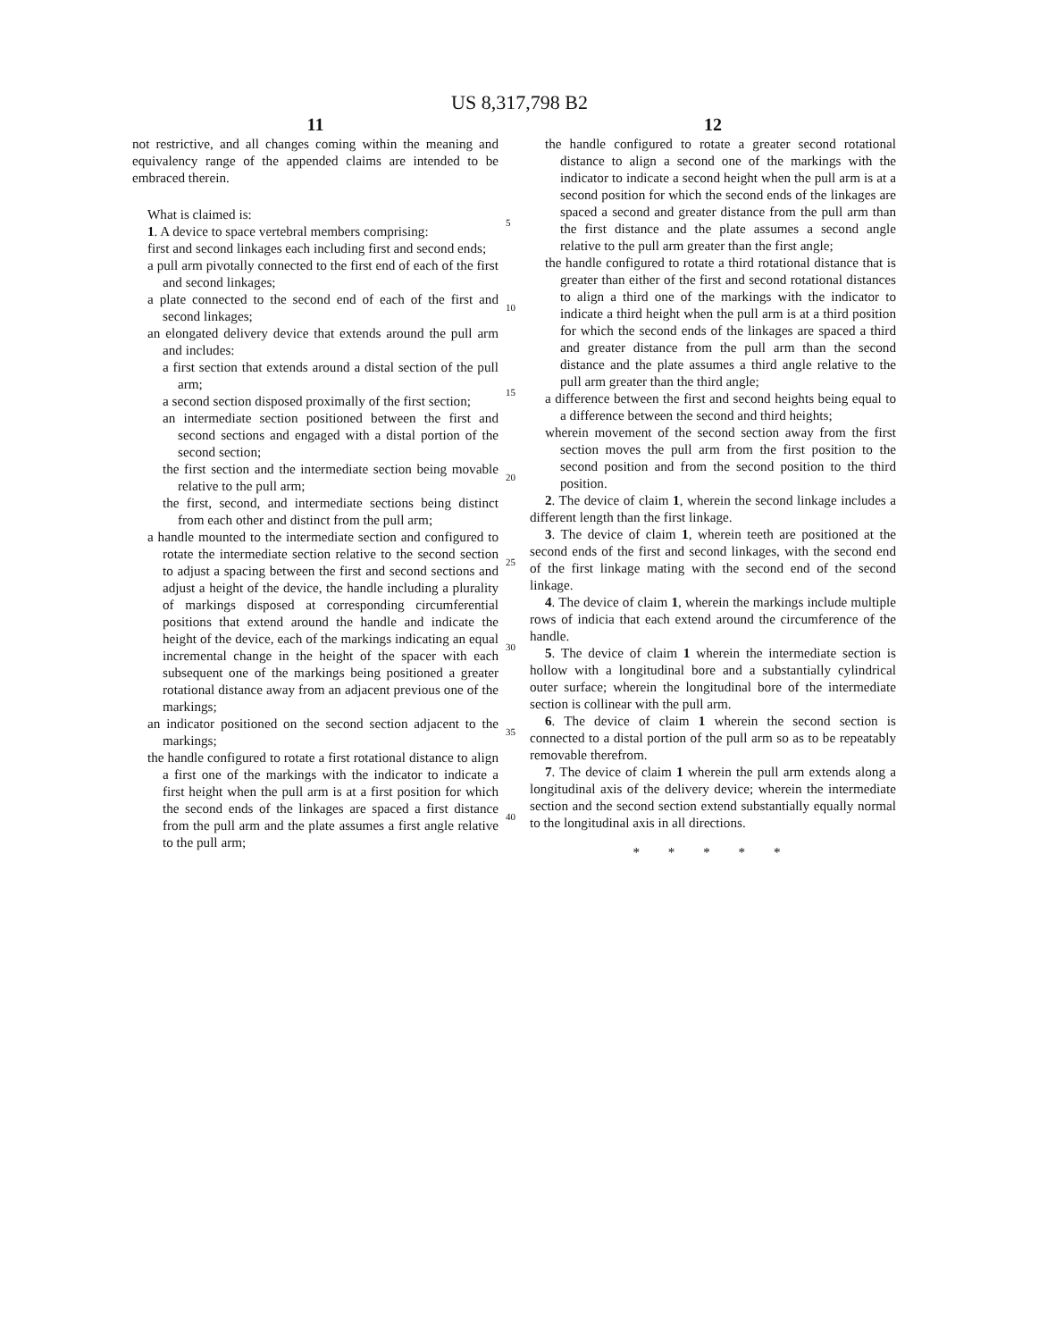US 8,317,798 B2
11
not restrictive, and all changes coming within the meaning and equivalency range of the appended claims are intended to be embraced therein.
What is claimed is:
1. A device to space vertebral members comprising:
first and second linkages each including first and second ends;
a pull arm pivotally connected to the first end of each of the first and second linkages;
a plate connected to the second end of each of the first and second linkages;
an elongated delivery device that extends around the pull arm and includes:
a first section that extends around a distal section of the pull arm;
a second section disposed proximally of the first section;
an intermediate section positioned between the first and second sections and engaged with a distal portion of the second section;
the first section and the intermediate section being movable relative to the pull arm;
the first, second, and intermediate sections being distinct from each other and distinct from the pull arm;
a handle mounted to the intermediate section and configured to rotate the intermediate section relative to the second section to adjust a spacing between the first and second sections and adjust a height of the device, the handle including a plurality of markings disposed at corresponding circumferential positions that extend around the handle and indicate the height of the device, each of the markings indicating an equal incremental change in the height of the spacer with each subsequent one of the markings being positioned a greater rotational distance away from an adjacent previous one of the markings;
an indicator positioned on the second section adjacent to the markings;
the handle configured to rotate a first rotational distance to align a first one of the markings with the indicator to indicate a first height when the pull arm is at a first position for which the second ends of the linkages are spaced a first distance from the pull arm and the plate assumes a first angle relative to the pull arm;
5
10
15
20
25
30
35
40
12
the handle configured to rotate a greater second rotational distance to align a second one of the markings with the indicator to indicate a second height when the pull arm is at a second position for which the second ends of the linkages are spaced a second and greater distance from the pull arm than the first distance and the plate assumes a second angle relative to the pull arm greater than the first angle;
the handle configured to rotate a third rotational distance that is greater than either of the first and second rotational distances to align a third one of the markings with the indicator to indicate a third height when the pull arm is at a third position for which the second ends of the linkages are spaced a third and greater distance from the pull arm than the second distance and the plate assumes a third angle relative to the pull arm greater than the third angle;
a difference between the first and second heights being equal to a difference between the second and third heights;
wherein movement of the second section away from the first section moves the pull arm from the first position to the second position and from the second position to the third position.
2. The device of claim 1, wherein the second linkage includes a different length than the first linkage.
3. The device of claim 1, wherein teeth are positioned at the second ends of the first and second linkages, with the second end of the first linkage mating with the second end of the second linkage.
4. The device of claim 1, wherein the markings include multiple rows of indicia that each extend around the circumference of the handle.
5. The device of claim 1 wherein the intermediate section is hollow with a longitudinal bore and a substantially cylindrical outer surface; wherein the longitudinal bore of the intermediate section is collinear with the pull arm.
6. The device of claim 1 wherein the second section is connected to a distal portion of the pull arm so as to be repeatably removable therefrom.
7. The device of claim 1 wherein the pull arm extends along a longitudinal axis of the delivery device; wherein the intermediate section and the second section extend substantially equally normal to the longitudinal axis in all directions.
* * * * *